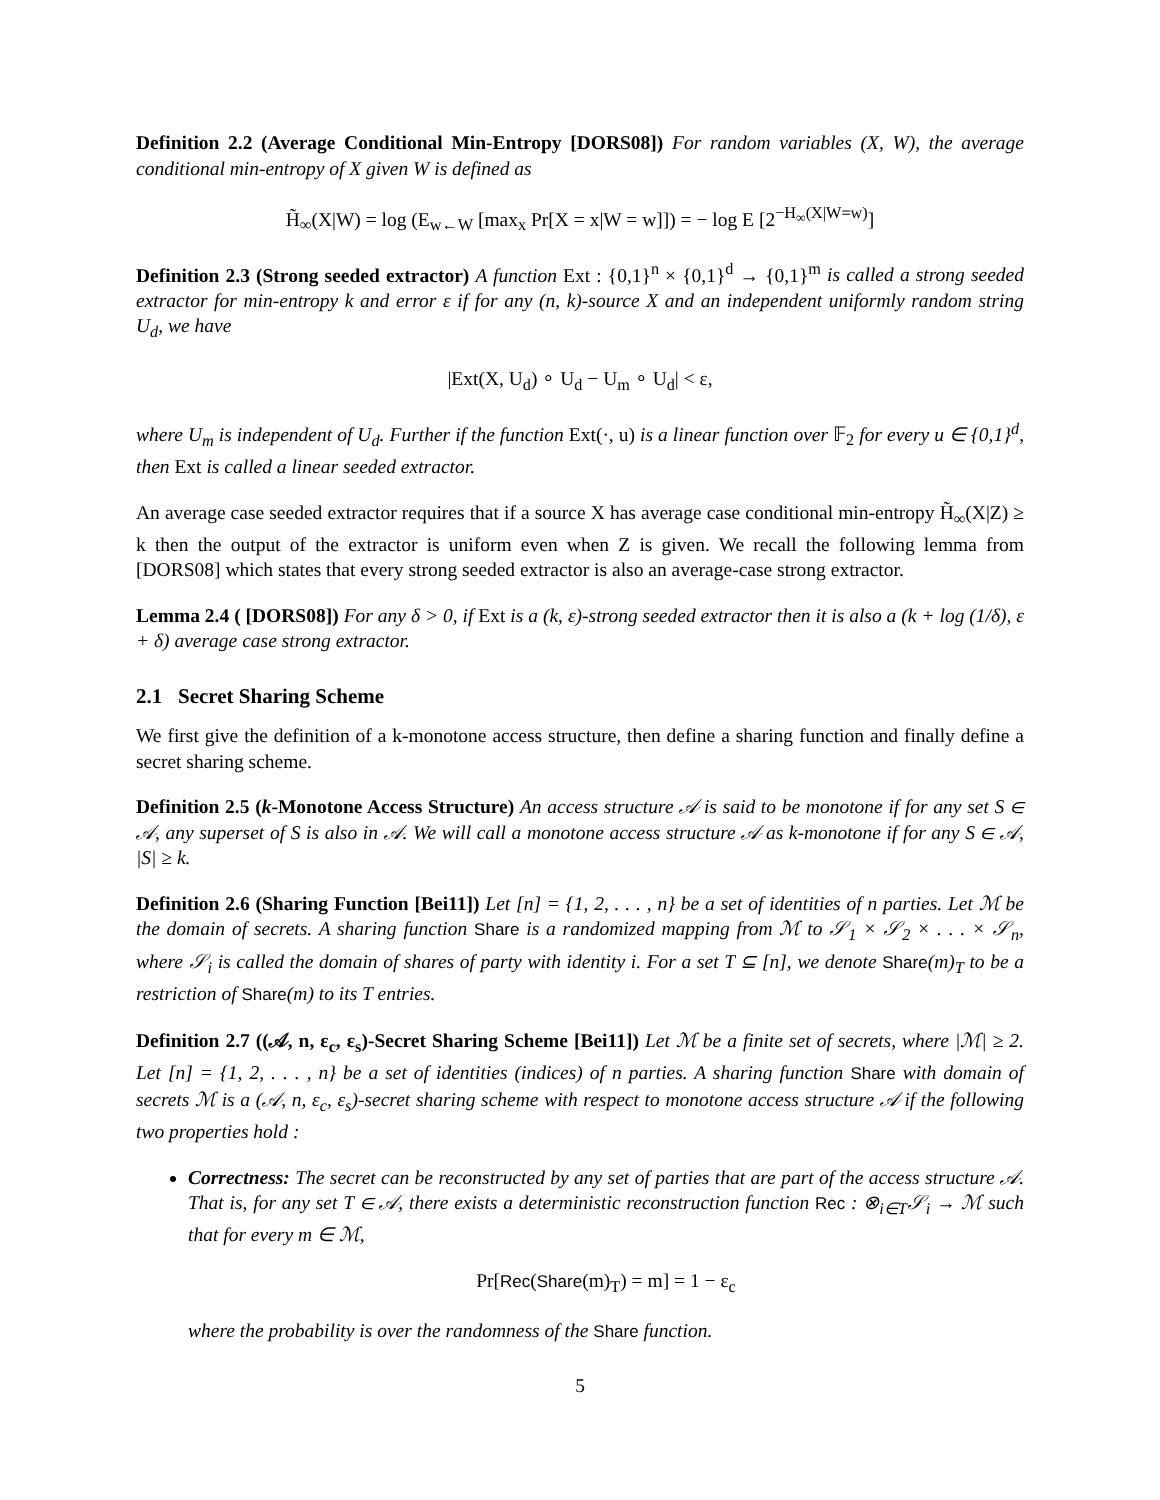Definition 2.2 (Average Conditional Min-Entropy [DORS08]) For random variables (X, W), the average conditional min-entropy of X given W is defined as
H̃<sub>∞</sub>(X|W) = log (E<sub>w←W</sub> [max<sub>x</sub> Pr[X = x|W = w]]) = − log E [2<sup>−H<sub>∞</sub>(X|W=w)</sup>]
Definition 2.3 (Strong seeded extractor) A function Ext : {0,1}<sup>n</sup> × {0,1}<sup>d</sup> → {0,1}<sup>m</sup> is called a strong seeded extractor for min-entropy k and error ε if for any (n, k)-source X and an independent uniformly random string U<sub>d</sub>, we have
|Ext(X, U<sub>d</sub>) ∘ U<sub>d</sub> − U<sub>m</sub> ∘ U<sub>d</sub>| < ε,
where U<sub>m</sub> is independent of U<sub>d</sub>. Further if the function Ext(·, u) is a linear function over 𝔽<sub>2</sub> for every u ∈ {0,1}<sup>d</sup>, then Ext is called a linear seeded extractor.
An average case seeded extractor requires that if a source X has average case conditional min-entropy H̃<sub>∞</sub>(X|Z) ≥ k then the output of the extractor is uniform even when Z is given. We recall the following lemma from [DORS08] which states that every strong seeded extractor is also an average-case strong extractor.
Lemma 2.4 ( [DORS08]) For any δ > 0, if Ext is a (k, ε)-strong seeded extractor then it is also a (k + log (1/δ), ε + δ) average case strong extractor.
2.1 Secret Sharing Scheme
We first give the definition of a k-monotone access structure, then define a sharing function and finally define a secret sharing scheme.
Definition 2.5 (k-Monotone Access Structure) An access structure 𝒜 is said to be monotone if for any set S ∈ 𝒜, any superset of S is also in 𝒜. We will call a monotone access structure 𝒜 as k-monotone if for any S ∈ 𝒜, |S| ≥ k.
Definition 2.6 (Sharing Function [Bei11]) Let [n] = {1, 2, . . . , n} be a set of identities of n parties. Let ℳ be the domain of secrets. A sharing function Share is a randomized mapping from ℳ to 𝒮<sub>1</sub> × 𝒮<sub>2</sub> × . . . × 𝒮<sub>n</sub>, where 𝒮<sub>i</sub> is called the domain of shares of party with identity i. For a set T ⊆ [n], we denote Share(m)<sub>T</sub> to be a restriction of Share(m) to its T entries.
Definition 2.7 ((𝒜, n, ε<sub>c</sub>, ε<sub>s</sub>)-Secret Sharing Scheme [Bei11]) Let ℳ be a finite set of secrets, where |ℳ| ≥ 2. Let [n] = {1, 2, . . . , n} be a set of identities (indices) of n parties. A sharing function Share with domain of secrets ℳ is a (𝒜, n, ε<sub>c</sub>, ε<sub>s</sub>)-secret sharing scheme with respect to monotone access structure 𝒜 if the following two properties hold :
Correctness: The secret can be reconstructed by any set of parties that are part of the access structure 𝒜. That is, for any set T ∈ 𝒜, there exists a deterministic reconstruction function Rec : ⊗<sub>i∈T</sub>𝒮<sub>i</sub> → ℳ such that for every m ∈ ℳ,
Pr[Rec(Share(m)<sub>T</sub>) = m] = 1 − ε<sub>c</sub>
where the probability is over the randomness of the Share function.
5